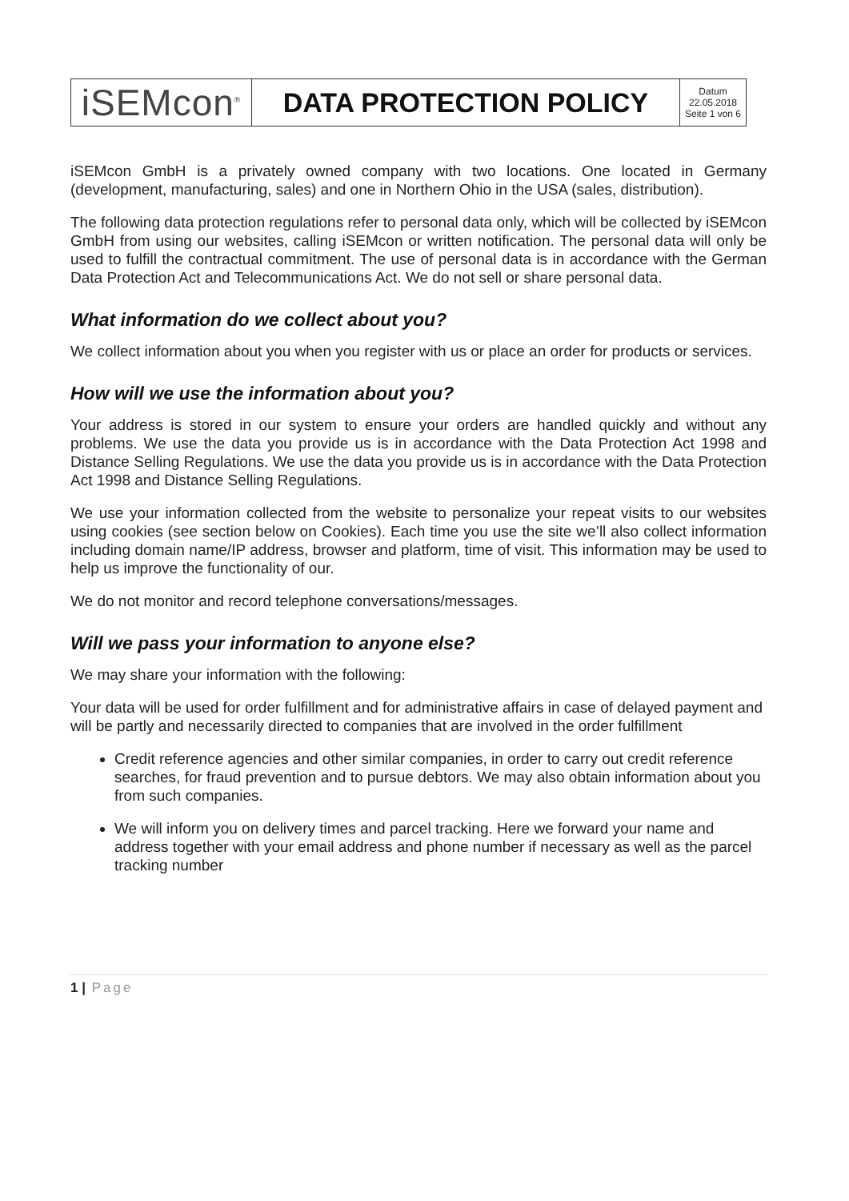| iSEMcon<sup>®</sup> | DATA PROTECTION POLICY | Datum 22.05.2018 Seite 1 von 6 |
iSEMcon GmbH is a privately owned company with two locations. One located in Germany (development, manufacturing, sales) and one in Northern Ohio in the USA (sales, distribution).
The following data protection regulations refer to personal data only, which will be collected by iSEMcon GmbH from using our websites, calling iSEMcon or written notification. The personal data will only be used to fulfill the contractual commitment. The use of personal data is in accordance with the German Data Protection Act and Telecommunications Act. We do not sell or share personal data.
What information do we collect about you?
We collect information about you when you register with us or place an order for products or services.
How will we use the information about you?
Your address is stored in our system to ensure your orders are handled quickly and without any problems. We use the data you provide us is in accordance with the Data Protection Act 1998 and Distance Selling Regulations. We use the data you provide us is in accordance with the Data Protection Act 1998 and Distance Selling Regulations.
We use your information collected from the website to personalize your repeat visits to our websites using cookies (see section below on Cookies). Each time you use the site we’ll also collect information including domain name/IP address, browser and platform, time of visit. This information may be used to help us improve the functionality of our.
We do not monitor and record telephone conversations/messages.
Will we pass your information to anyone else?
We may share your information with the following:
Your data will be used for order fulfillment and for administrative affairs in case of delayed payment and will be partly and necessarily directed to companies that are involved in the order fulfillment
Credit reference agencies and other similar companies, in order to carry out credit reference searches, for fraud prevention and to pursue debtors. We may also obtain information about you from such companies.
We will inform you on delivery times and parcel tracking. Here we forward your name and address together with your email address and phone number if necessary as well as the parcel tracking number
1 | Page